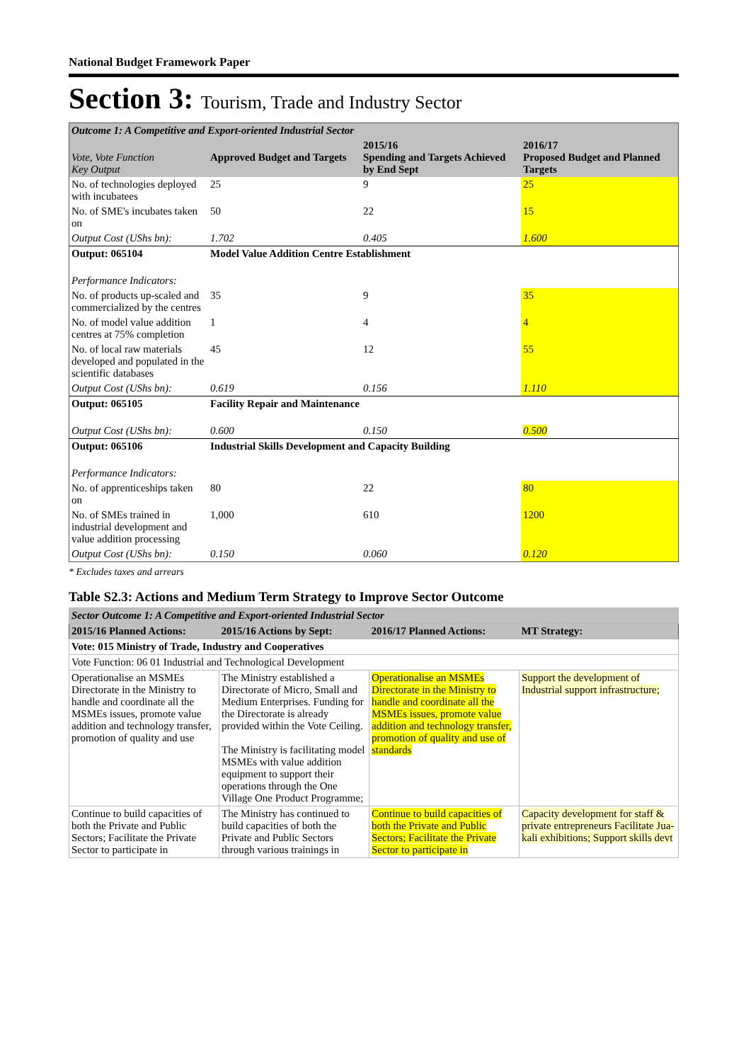National Budget Framework Paper
Section 3: Tourism, Trade and Industry Sector
| Outcome 1: A Competitive and Export-oriented Industrial Sector | | | |
| Vote, Vote Function Key Output | Approved Budget and Targets | 2015/16 Spending and Targets Achieved by End Sept | 2016/17 Proposed Budget and Planned Targets |
| No. of technologies deployed with incubatees | 25 | 9 | 25 |
| No. of SME's incubates taken on | 50 | 22 | 15 |
| Output Cost (UShs bn): | 1.702 | 0.405 | 1.600 |
| Output: 065104 | Model Value Addition Centre Establishment | | |
| Performance Indicators: | | | |
| No. of products up-scaled and commercialized by the centres | 35 | 9 | 35 |
| No. of model value addition centres at 75% completion | 1 | 4 | 4 |
| No. of local raw materials developed and populated in the scientific databases | 45 | 12 | 55 |
| Output Cost (UShs bn): | 0.619 | 0.156 | 1.110 |
| Output: 065105 | Facility Repair and Maintenance | | |
| Output Cost (UShs bn): | 0.600 | 0.150 | 0.500 |
| Output: 065106 | Industrial Skills Development and Capacity Building | | |
| Performance Indicators: | | | |
| No. of apprenticeships taken on | 80 | 22 | 80 |
| No. of SMEs trained in industrial development and value addition processing | 1,000 | 610 | 1200 |
| Output Cost (UShs bn): | 0.150 | 0.060 | 0.120 |
* Excludes taxes and arrears
Table S2.3: Actions and Medium Term Strategy to Improve Sector Outcome
| Sector Outcome 1: A Competitive and Export-oriented Industrial Sector | | | |
| 2015/16 Planned Actions: | 2015/16 Actions by Sept: | 2016/17 Planned Actions: | MT Strategy: |
| Vote: 015 Ministry of Trade, Industry and Cooperatives | | | |
| Vote Function: 06 01 Industrial and Technological Development | | | |
| Operationalise an MSMEs Directorate in the Ministry to handle and coordinate all the MSMEs issues, promote value addition and technology transfer, promotion of quality and use | The Ministry established a Directorate of Micro, Small and Medium Enterprises. Funding for the Directorate is already provided within the Vote Ceiling. The Ministry is facilitating model MSMEs with value addition equipment to support their operations through the One Village One Product Programme; | Operationalise an MSMEs Directorate in the Ministry to handle and coordinate all the MSMEs issues, promote value addition and technology transfer, promotion of quality and use of standards | Support the development of Industrial support infrastructure; |
| Continue to build capacities of both the Private and Public Sectors; Facilitate the Private Sector to participate in | The Ministry has continued to build capacities of both the Private and Public Sectors through various trainings in | Continue to build capacities of both the Private and Public Sectors; Facilitate the Private Sector to participate in | Capacity development for staff & private entrepreneurs Facilitate Jua-kali exhibitions; Support skills devt |